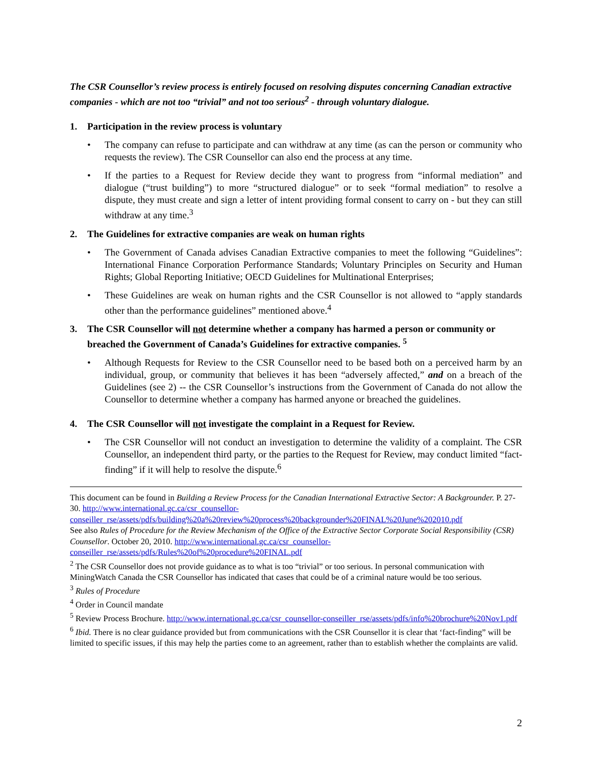The CSR Counsellor’s review process is entirely focused on resolving disputes concerning Canadian extractive companies - which are not too “trivial” and not too serious<sup>2</sup> - through voluntary dialogue.
1. Participation in the review process is voluntary
• The company can refuse to participate and can withdraw at any time (as can the person or community who requests the review). The CSR Counsellor can also end the process at any time.
• If the parties to a Request for Review decide they want to progress from “informal mediation” and dialogue (“trust building”) to more “structured dialogue” or to seek “formal mediation” to resolve a dispute, they must create and sign a letter of intent providing formal consent to carry on - but they can still withdraw at any time.<sup>3</sup>
2. The Guidelines for extractive companies are weak on human rights
• The Government of Canada advises Canadian Extractive companies to meet the following “Guidelines”: International Finance Corporation Performance Standards; Voluntary Principles on Security and Human Rights; Global Reporting Initiative; OECD Guidelines for Multinational Enterprises;
• These Guidelines are weak on human rights and the CSR Counsellor is not allowed to “apply standards other than the performance guidelines” mentioned above.<sup>4</sup>
3. The CSR Counsellor will not determine whether a company has harmed a person or community or breached the Government of Canada’s Guidelines for extractive companies. <sup>5</sup>
• Although Requests for Review to the CSR Counsellor need to be based both on a perceived harm by an individual, group, or community that believes it has been “adversely affected,” and on a breach of the Guidelines (see 2) -- the CSR Counsellor’s instructions from the Government of Canada do not allow the Counsellor to determine whether a company has harmed anyone or breached the guidelines.
4. The CSR Counsellor will not investigate the complaint in a Request for Review.
• The CSR Counsellor will not conduct an investigation to determine the validity of a complaint. The CSR Counsellor, an independent third party, or the parties to the Request for Review, may conduct limited “fact-finding” if it will help to resolve the dispute.<sup>6</sup>
This document can be found in Building a Review Process for the Canadian International Extractive Sector: A Backgrounder. P. 27-30. http://www.international.gc.ca/csr_counsellor-conseiller_rse/assets/pdfs/building%20a%20review%20process%20backgrounder%20FINAL%20June%202010.pdf
See also Rules of Procedure for the Review Mechanism of the Office of the Extractive Sector Corporate Social Responsibility (CSR) Counsellor. October 20, 2010. http://www.international.gc.ca/csr_counsellor-conseiller_rse/assets/pdfs/Rules%20of%20procedure%20FINAL.pdf
<sup>2</sup> The CSR Counsellor does not provide guidance as to what is too “trivial” or too serious. In personal communication with MiningWatch Canada the CSR Counsellor has indicated that cases that could be of a criminal nature would be too serious.
<sup>3</sup> Rules of Procedure
<sup>4</sup> Order in Council mandate
<sup>5</sup> Review Process Brochure. http://www.international.gc.ca/csr_counsellor-conseiller_rse/assets/pdfs/info%20brochure%20Nov1.pdf
<sup>6</sup> Ibid. There is no clear guidance provided but from communications with the CSR Counsellor it is clear that ‘fact-finding” will be limited to specific issues, if this may help the parties come to an agreement, rather than to establish whether the complaints are valid.
2